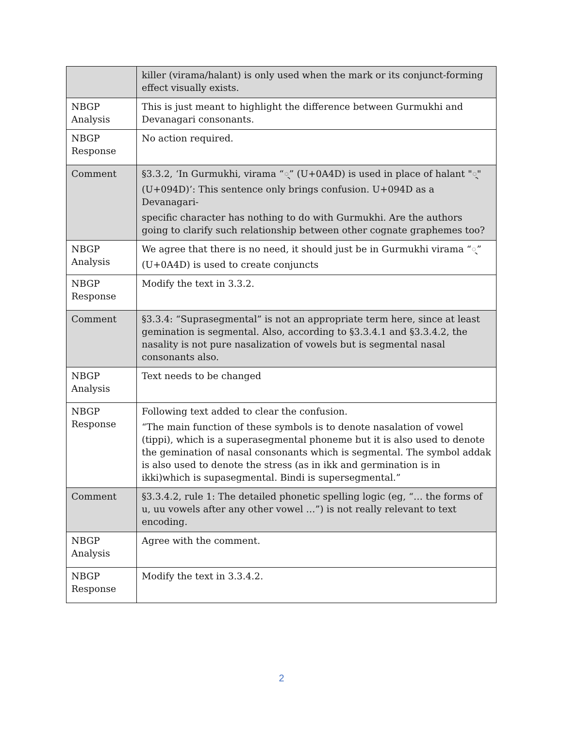| | killer (virama/halant) is only used when the mark or its conjunct-forming effect visually exists. |
| NBGP Analysis | This is just meant to highlight the difference between Gurmukhi and Devanagari consonants. |
| NBGP Response | No action required. |
| Comment | §3.3.2, ‘In Gurmukhi, virama “੍” (U+0A4D) is used in place of halant "्" (U+094D)’: This sentence only brings confusion. U+094D as a Devanagari- specific character has nothing to do with Gurmukhi. Are the authors going to clarify such relationship between other cognate graphemes too? |
| NBGP Analysis | We agree that there is no need, it should just be in Gurmukhi virama “੍” (U+0A4D) is used to create conjuncts |
| NBGP Response | Modify the text in 3.3.2. |
| Comment | §3.3.4: “Suprasegmental” is not an appropriate term here, since at least gemination is segmental. Also, according to §3.3.4.1 and §3.3.4.2, the nasality is not pure nasalization of vowels but is segmental nasal consonants also. |
| NBGP Analysis | Text needs to be changed |
| NBGP Response | Following text added to clear the confusion. “The main function of these symbols is to denote nasalation of vowel (tippi), which is a superasegmental phoneme but it is also used to denote the gemination of nasal consonants which is segmental. The symbol addak is also used to denote the stress (as in ikk and germination is in ikki)which is supasegmental. Bindi is supersegmental.” |
| Comment | §3.3.4.2, rule 1: The detailed phonetic spelling logic (eg, “… the forms of u, uu vowels after any other vowel …”) is not really relevant to text encoding. |
| NBGP Analysis | Agree with the comment. |
| NBGP Response | Modify the text in 3.3.4.2. |
2